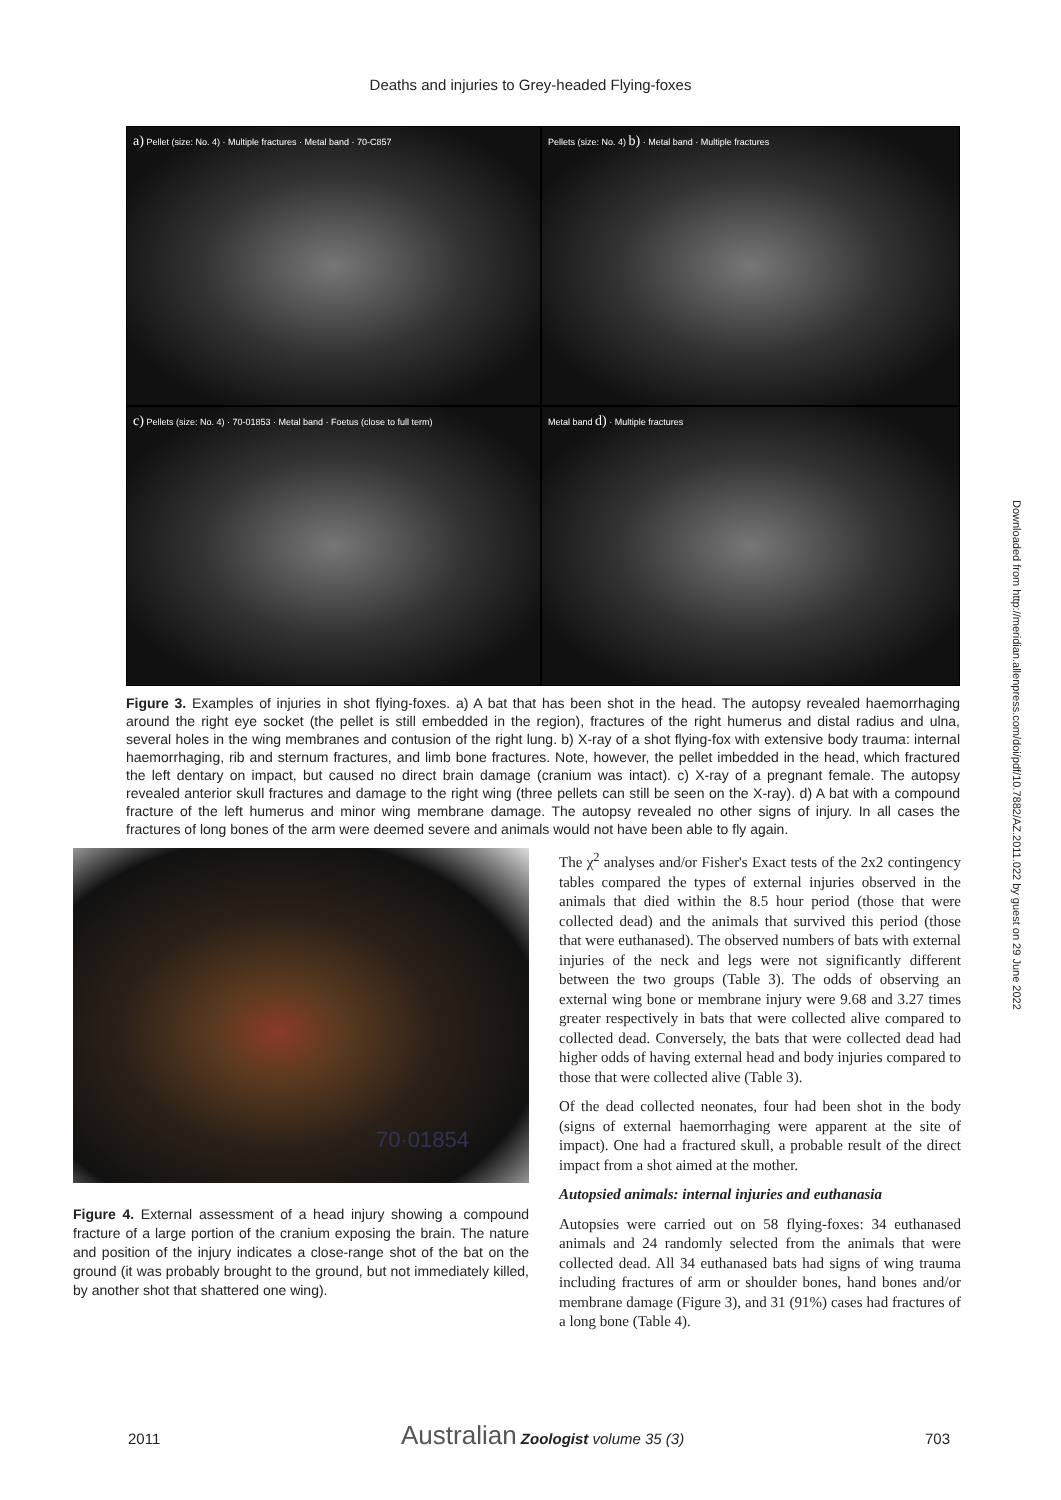Deaths and injuries to Grey-headed Flying-foxes
a) Pellet (size: No. 4) · Multiple fractures · Metal band · 70-C857
Pellets (size: No. 4) b) · Metal band · Multiple fractures
c) Pellets (size: No. 4) · 70-01853 · Metal band · Foetus (close to full term)
Metal band d) · Multiple fractures
Figure 3. Examples of injuries in shot flying-foxes. a) A bat that has been shot in the head. The autopsy revealed haemorrhaging around the right eye socket (the pellet is still embedded in the region), fractures of the right humerus and distal radius and ulna, several holes in the wing membranes and contusion of the right lung. b) X-ray of a shot flying-fox with extensive body trauma: internal haemorrhaging, rib and sternum fractures, and limb bone fractures. Note, however, the pellet imbedded in the head, which fractured the left dentary on impact, but caused no direct brain damage (cranium was intact). c) X-ray of a pregnant female. The autopsy revealed anterior skull fractures and damage to the right wing (three pellets can still be seen on the X-ray). d) A bat with a compound fracture of the left humerus and minor wing membrane damage. The autopsy revealed no other signs of injury. In all cases the fractures of long bones of the arm were deemed severe and animals would not have been able to fly again.
70·01854
Figure 4. External assessment of a head injury showing a compound fracture of a large portion of the cranium exposing the brain. The nature and position of the injury indicates a close-range shot of the bat on the ground (it was probably brought to the ground, but not immediately killed, by another shot that shattered one wing).
The χ<sup>2</sup> analyses and/or Fisher's Exact tests of the 2x2 contingency tables compared the types of external injuries observed in the animals that died within the 8.5 hour period (those that were collected dead) and the animals that survived this period (those that were euthanased). The observed numbers of bats with external injuries of the neck and legs were not significantly different between the two groups (Table 3). The odds of observing an external wing bone or membrane injury were 9.68 and 3.27 times greater respectively in bats that were collected alive compared to collected dead. Conversely, the bats that were collected dead had higher odds of having external head and body injuries compared to those that were collected alive (Table 3).
Of the dead collected neonates, four had been shot in the body (signs of external haemorrhaging were apparent at the site of impact). One had a fractured skull, a probable result of the direct impact from a shot aimed at the mother.
Autopsied animals: internal injuries and euthanasia
Autopsies were carried out on 58 flying-foxes: 34 euthanased animals and 24 randomly selected from the animals that were collected dead. All 34 euthanased bats had signs of wing trauma including fractures of arm or shoulder bones, hand bones and/or membrane damage (Figure 3), and 31 (91%) cases had fractures of a long bone (Table 4).
2011 Australian Zoologist volume 35 (3) 703
Downloaded from http://meridian.allenpress.com/doi/pdf/10.7882/AZ.2011.022 by guest on 29 June 2022